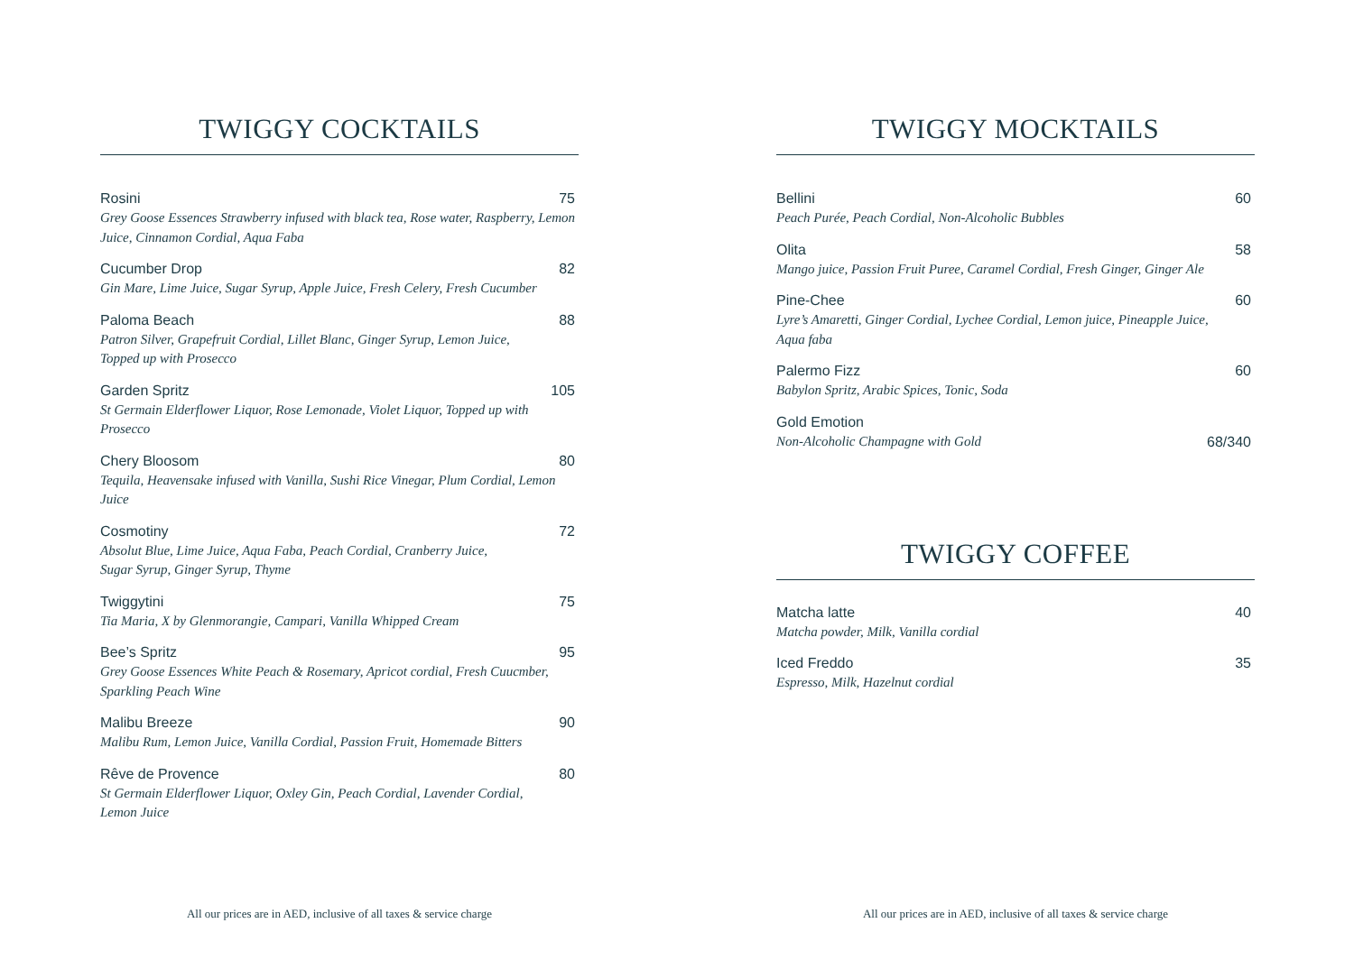TWIGGY COCKTAILS
Rosini 75
Grey Goose Essences Strawberry infused with black tea, Rose water, Raspberry, Lemon Juice, Cinnamon Cordial, Aqua Faba
Cucumber Drop 82
Gin Mare, Lime Juice, Sugar Syrup, Apple Juice, Fresh Celery, Fresh Cucumber
Paloma Beach 88
Patron Silver, Grapefruit Cordial, Lillet Blanc, Ginger Syrup, Lemon Juice,
Topped up with Prosecco
Garden Spritz 105
St Germain Elderflower Liquor, Rose Lemonade, Violet Liquor, Topped up with Prosecco
Chery Bloosom 80
Tequila, Heavensake infused with Vanilla, Sushi Rice Vinegar, Plum Cordial, Lemon Juice
Cosmotiny 72
Absolut Blue, Lime Juice, Aqua Faba, Peach Cordial, Cranberry Juice,
Sugar Syrup, Ginger Syrup, Thyme
Twiggytini 75
Tia Maria, X by Glenmorangie, Campari, Vanilla Whipped Cream
Bee’s Spritz 95
Grey Goose Essences White Peach & Rosemary, Apricot cordial, Fresh Cuucmber,
Sparkling Peach Wine
Malibu Breeze 90
Malibu Rum, Lemon Juice, Vanilla Cordial, Passion Fruit, Homemade Bitters
Rêve de Provence 80
St Germain Elderflower Liquor, Oxley Gin, Peach Cordial, Lavender Cordial,
Lemon Juice
All our prices are in AED, inclusive of all taxes & service charge
TWIGGY MOCKTAILS
Bellini 60
Peach Purée, Peach Cordial, Non-Alcoholic Bubbles
Olita 58
Mango juice, Passion Fruit Puree, Caramel Cordial, Fresh Ginger, Ginger Ale
Pine-Chee 60
Lyre’s Amaretti, Ginger Cordial, Lychee Cordial, Lemon juice, Pineapple Juice,
Aqua faba
Palermo Fizz 60
Babylon Spritz, Arabic Spices, Tonic, Soda
Gold Emotion
Non-Alcoholic Champagne with Gold 68/340
TWIGGY COFFEE
Matcha latte 40
Matcha powder, Milk, Vanilla cordial
Iced Freddo 35
Espresso, Milk, Hazelnut cordial
All our prices are in AED, inclusive of all taxes & service charge